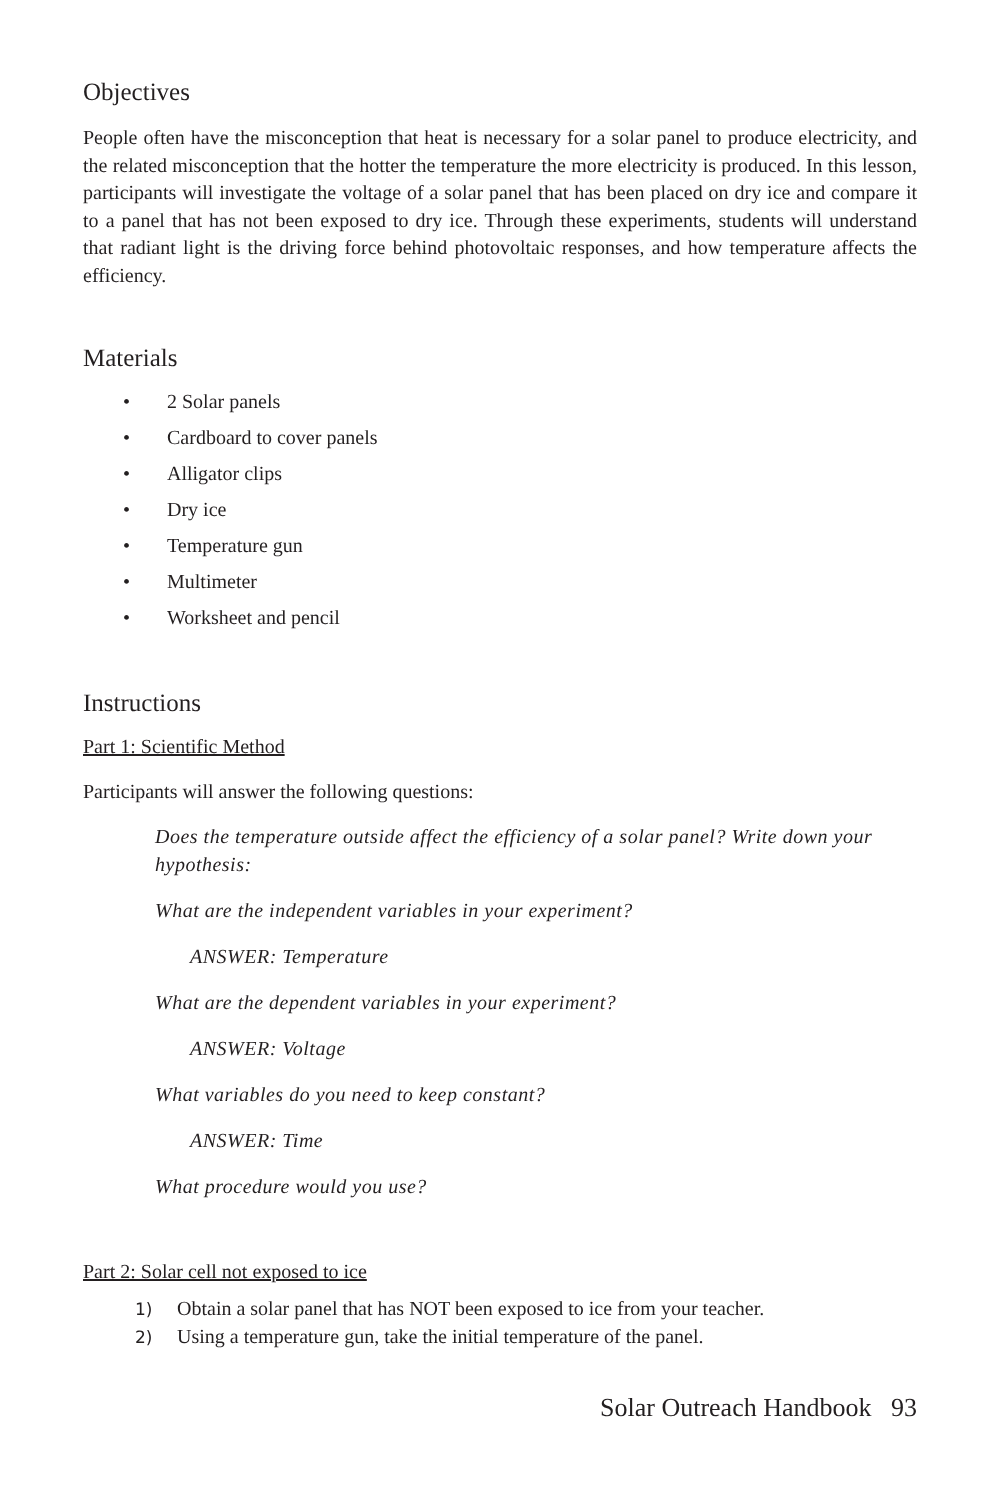Objectives
People often have the misconception that heat is necessary for a solar panel to produce electricity, and the related misconception that the hotter the temperature the more electricity is produced. In this lesson, participants will investigate the voltage of a solar panel that has been placed on dry ice and compare it to a panel that has not been exposed to dry ice. Through these experiments, students will understand that radiant light is the driving force behind photovoltaic responses, and how temperature affects the efficiency.
Materials
• 2 Solar panels
• Cardboard to cover panels
• Alligator clips
• Dry ice
• Temperature gun
• Multimeter
• Worksheet and pencil
Instructions
Part 1: Scientific Method
Participants will answer the following questions:
Does the temperature outside affect the efficiency of a solar panel? Write down your hypothesis:
What are the independent variables in your experiment?
ANSWER: Temperature
What are the dependent variables in your experiment?
ANSWER: Voltage
What variables do you need to keep constant?
ANSWER: Time
What procedure would you use?
Part 2: Solar cell not exposed to ice
1) Obtain a solar panel that has NOT been exposed to ice from your teacher.
2) Using a temperature gun, take the initial temperature of the panel.
Solar Outreach Handbook 93